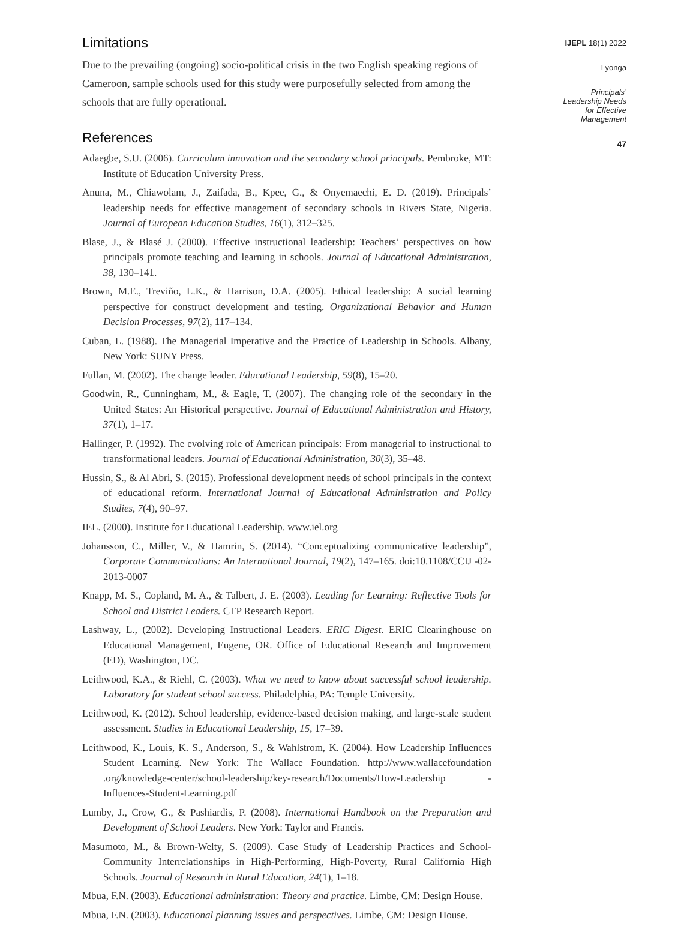Limitations
Due to the prevailing (ongoing) socio-political crisis in the two English speaking regions of Cameroon, sample schools used for this study were purposefully selected from among the schools that are fully operational.
References
Adaegbe, S.U. (2006). Curriculum innovation and the secondary school principals. Pembroke, MT: Institute of Education University Press.
Anuna, M., Chiawolam, J., Zaifada, B., Kpee, G., & Onyemaechi, E. D. (2019). Principals’ leadership needs for effective management of secondary schools in Rivers State, Nigeria. Journal of European Education Studies, 16(1), 312–325.
Blase, J., & Blasé J. (2000). Effective instructional leadership: Teachers’ perspectives on how principals promote teaching and learning in schools. Journal of Educational Administration, 38, 130–141.
Brown, M.E., Treviño, L.K., & Harrison, D.A. (2005). Ethical leadership: A social learning perspective for construct development and testing. Organizational Behavior and Human Decision Processes, 97(2), 117–134.
Cuban, L. (1988). The Managerial Imperative and the Practice of Leadership in Schools. Albany, New York: SUNY Press.
Fullan, M. (2002). The change leader. Educational Leadership, 59(8), 15–20.
Goodwin, R., Cunningham, M., & Eagle, T. (2007). The changing role of the secondary in the United States: An Historical perspective. Journal of Educational Administration and History, 37(1), 1–17.
Hallinger, P. (1992). The evolving role of American principals: From managerial to instructional to transformational leaders. Journal of Educational Administration, 30(3), 35–48.
Hussin, S., & Al Abri, S. (2015). Professional development needs of school principals in the context of educational reform. International Journal of Educational Administration and Policy Studies, 7(4), 90–97.
IEL. (2000). Institute for Educational Leadership. www.iel.org
Johansson, C., Miller, V., & Hamrin, S. (2014). “Conceptualizing communicative leadership”, Corporate Communications: An International Journal, 19(2), 147–165. doi:10.1108/CCIJ -02-2013-0007
Knapp, M. S., Copland, M. A., & Talbert, J. E. (2003). Leading for Learning: Reflective Tools for School and District Leaders. CTP Research Report.
Lashway, L., (2002). Developing Instructional Leaders. ERIC Digest. ERIC Clearinghouse on Educational Management, Eugene, OR. Office of Educational Research and Improvement (ED), Washington, DC.
Leithwood, K.A., & Riehl, C. (2003). What we need to know about successful school leadership. Laboratory for student school success. Philadelphia, PA: Temple University.
Leithwood, K. (2012). School leadership, evidence-based decision making, and large-scale student assessment. Studies in Educational Leadership, 15, 17–39.
Leithwood, K., Louis, K. S., Anderson, S., & Wahlstrom, K. (2004). How Leadership Influences Student Learning. New York: The Wallace Foundation. http://www.wallacefoundation .org/knowledge-center/school-leadership/key-research/Documents/How-Leadership -Influences-Student-Learning.pdf
Lumby, J., Crow, G., & Pashiardis, P. (2008). International Handbook on the Preparation and Development of School Leaders. New York: Taylor and Francis.
Masumoto, M., & Brown-Welty, S. (2009). Case Study of Leadership Practices and School-Community Interrelationships in High-Performing, High-Poverty, Rural California High Schools. Journal of Research in Rural Education, 24(1), 1–18.
Mbua, F.N. (2003). Educational administration: Theory and practice. Limbe, CM: Design House.
Mbua, F.N. (2003). Educational planning issues and perspectives. Limbe, CM: Design House.
IJEPL 18(1) 2022
Lyonga
Principals’
Leadership Needs
for Effective
Management
47